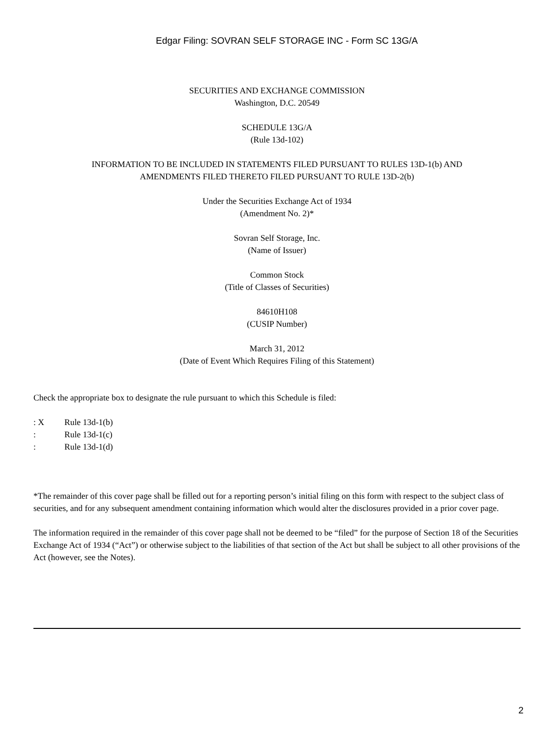Edgar Filing: SOVRAN SELF STORAGE INC - Form SC 13G/A
SECURITIES AND EXCHANGE COMMISSION
Washington, D.C. 20549
SCHEDULE 13G/A
(Rule 13d-102)
INFORMATION TO BE INCLUDED IN STATEMENTS FILED PURSUANT TO RULES 13D-1(b) AND
AMENDMENTS FILED THERETO FILED PURSUANT TO RULE 13D-2(b)
Under the Securities Exchange Act of 1934
(Amendment No. 2)*
Sovran Self Storage, Inc.
(Name of Issuer)
Common Stock
(Title of Classes of Securities)
84610H108
(CUSIP Number)
March 31, 2012
(Date of Event Which Requires Filing of this Statement)
Check the appropriate box to designate the rule pursuant to which this Schedule is filed:
: X Rule 13d-1(b)
: Rule 13d-1(c)
: Rule 13d-1(d)
*The remainder of this cover page shall be filled out for a reporting person’s initial filing on this form with respect to the subject class of securities, and for any subsequent amendment containing information which would alter the disclosures provided in a prior cover page.
The information required in the remainder of this cover page shall not be deemed to be “filed” for the purpose of Section 18 of the Securities Exchange Act of 1934 (“Act”) or otherwise subject to the liabilities of that section of the Act but shall be subject to all other provisions of the Act (however, see the Notes).
2